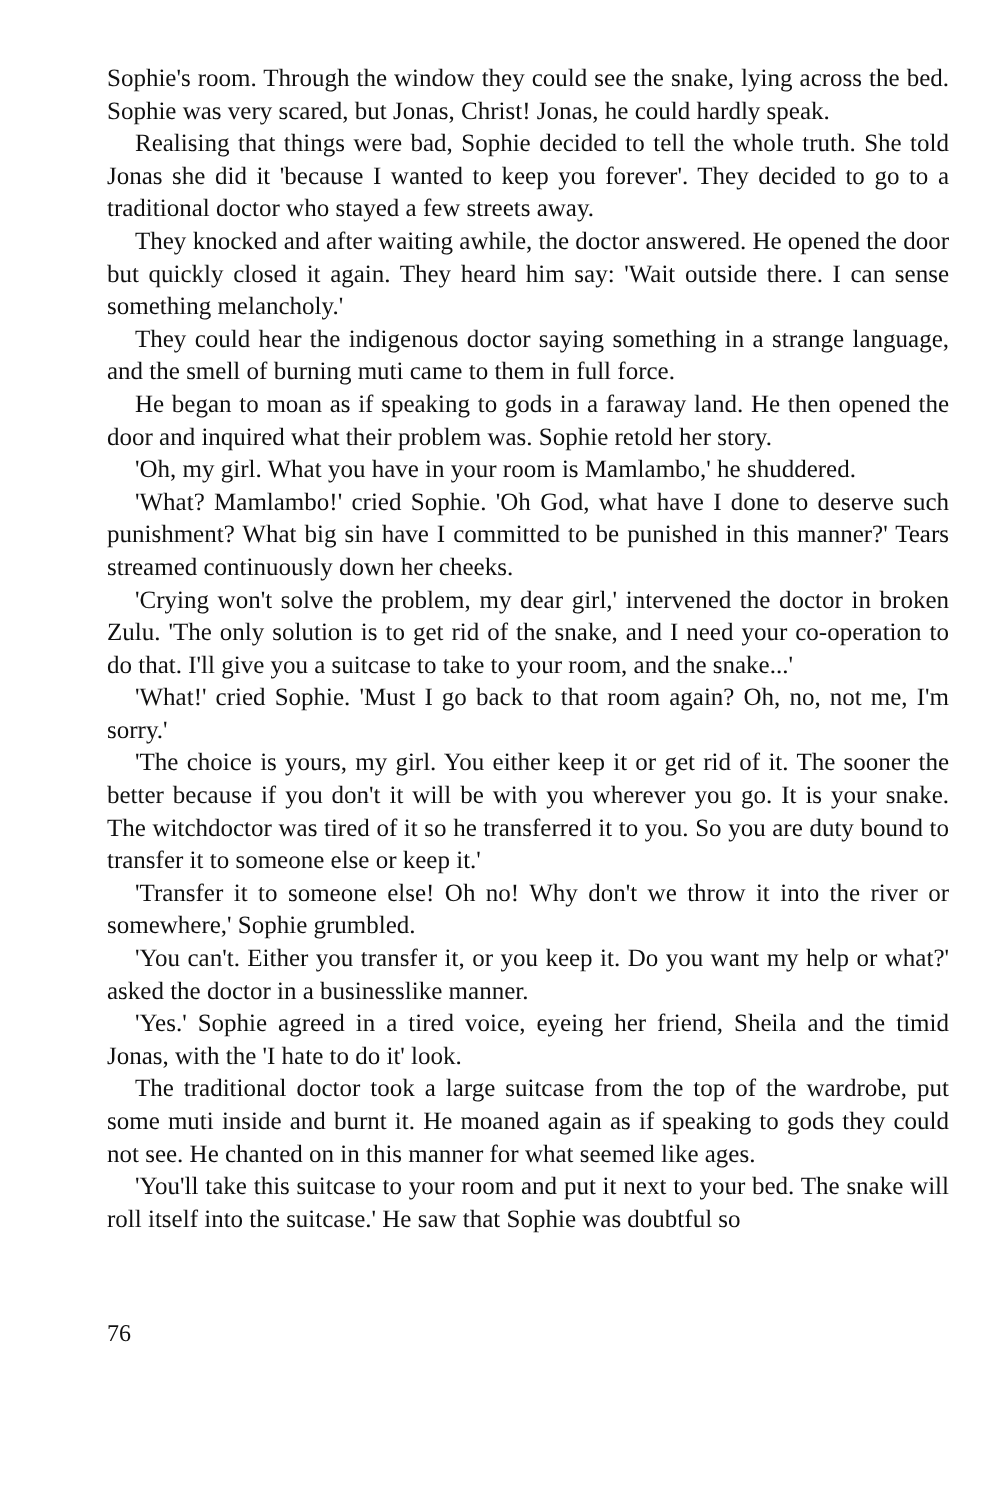Sophie's room. Through the window they could see the snake, lying across the bed. Sophie was very scared, but Jonas, Christ! Jonas, he could hardly speak.
Realising that things were bad, Sophie decided to tell the whole truth. She told Jonas she did it 'because I wanted to keep you forever'. They decided to go to a traditional doctor who stayed a few streets away.
They knocked and after waiting awhile, the doctor answered. He opened the door but quickly closed it again. They heard him say: 'Wait outside there. I can sense something melancholy.'
They could hear the indigenous doctor saying something in a strange language, and the smell of burning muti came to them in full force.
He began to moan as if speaking to gods in a faraway land. He then opened the door and inquired what their problem was. Sophie retold her story.
'Oh, my girl. What you have in your room is Mamlambo,' he shuddered.
'What? Mamlambo!' cried Sophie. 'Oh God, what have I done to deserve such punishment? What big sin have I committed to be punished in this manner?' Tears streamed continuously down her cheeks.
'Crying won't solve the problem, my dear girl,' intervened the doctor in broken Zulu. 'The only solution is to get rid of the snake, and I need your co-operation to do that. I'll give you a suitcase to take to your room, and the snake...'
'What!' cried Sophie. 'Must I go back to that room again? Oh, no, not me, I'm sorry.'
'The choice is yours, my girl. You either keep it or get rid of it. The sooner the better because if you don't it will be with you wherever you go. It is your snake. The witchdoctor was tired of it so he transferred it to you. So you are duty bound to transfer it to someone else or keep it.'
'Transfer it to someone else! Oh no! Why don't we throw it into the river or somewhere,' Sophie grumbled.
'You can't. Either you transfer it, or you keep it. Do you want my help or what?' asked the doctor in a businesslike manner.
'Yes.' Sophie agreed in a tired voice, eyeing her friend, Sheila and the timid Jonas, with the 'I hate to do it' look.
The traditional doctor took a large suitcase from the top of the wardrobe, put some muti inside and burnt it. He moaned again as if speaking to gods they could not see. He chanted on in this manner for what seemed like ages.
'You'll take this suitcase to your room and put it next to your bed. The snake will roll itself into the suitcase.' He saw that Sophie was doubtful so
76